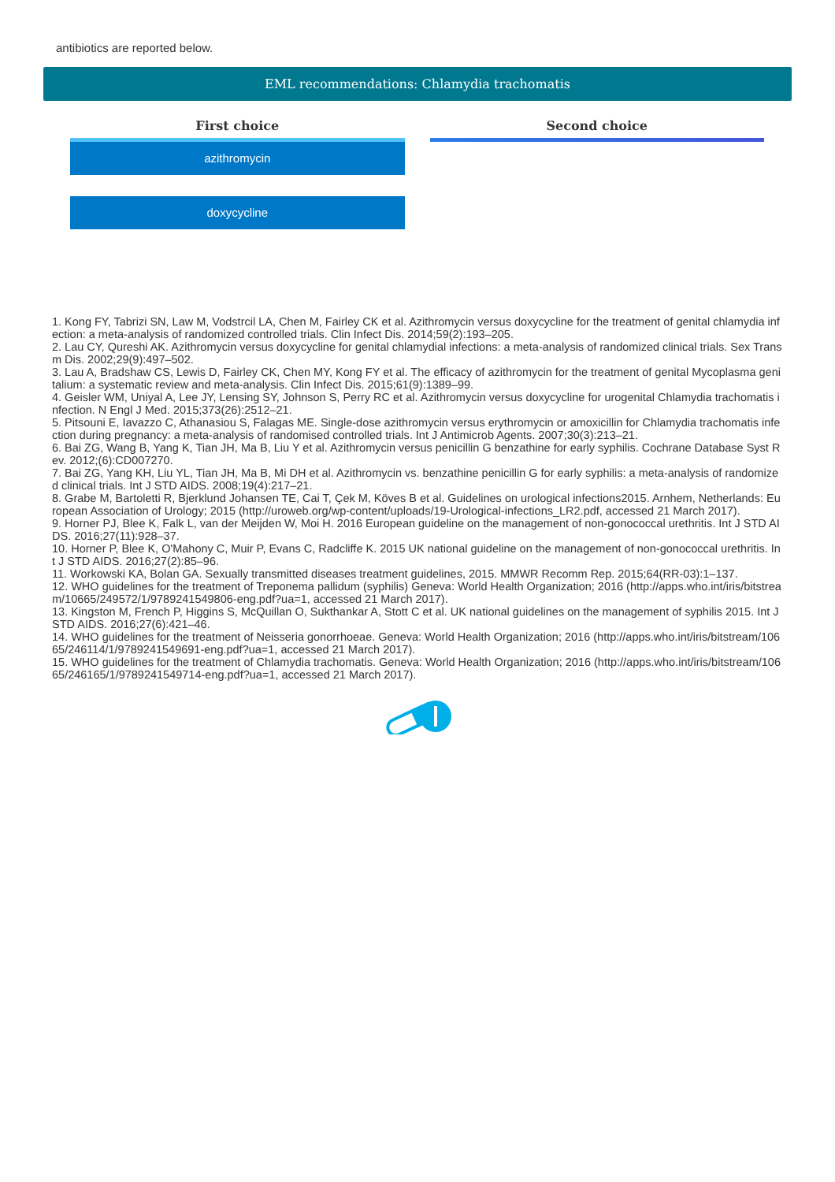antibiotics are reported below.
EML recommendations: Chlamydia trachomatis
First choice
azithromycin
doxycycline
Second choice
1. Kong FY, Tabrizi SN, Law M, Vodstrcil LA, Chen M, Fairley CK et al. Azithromycin versus doxycycline for the treatment of genital chlamydia infection: a meta-analysis of randomized controlled trials. Clin Infect Dis. 2014;59(2):193–205.
2. Lau CY, Qureshi AK. Azithromycin versus doxycycline for genital chlamydial infections: a meta-analysis of randomized clinical trials. Sex Transm Dis. 2002;29(9):497–502.
3. Lau A, Bradshaw CS, Lewis D, Fairley CK, Chen MY, Kong FY et al. The efficacy of azithromycin for the treatment of genital Mycoplasma genitalium: a systematic review and meta-analysis. Clin Infect Dis. 2015;61(9):1389–99.
4. Geisler WM, Uniyal A, Lee JY, Lensing SY, Johnson S, Perry RC et al. Azithromycin versus doxycycline for urogenital Chlamydia trachomatis infection. N Engl J Med. 2015;373(26):2512–21.
5. Pitsouni E, Iavazzo C, Athanasiou S, Falagas ME. Single-dose azithromycin versus erythromycin or amoxicillin for Chlamydia trachomatis infection during pregnancy: a meta-analysis of randomised controlled trials. Int J Antimicrob Agents. 2007;30(3):213–21.
6. Bai ZG, Wang B, Yang K, Tian JH, Ma B, Liu Y et al. Azithromycin versus penicillin G benzathine for early syphilis. Cochrane Database Syst Rev. 2012;(6):CD007270.
7. Bai ZG, Yang KH, Liu YL, Tian JH, Ma B, Mi DH et al. Azithromycin vs. benzathine penicillin G for early syphilis: a meta-analysis of randomized clinical trials. Int J STD AIDS. 2008;19(4):217–21.
8. Grabe M, Bartoletti R, Bjerklund Johansen TE, Cai T, Çek M, Köves B et al. Guidelines on urological infections2015. Arnhem, Netherlands: European Association of Urology; 2015 (http://uroweb.org/wp-content/uploads/19-Urological-infections_LR2.pdf, accessed 21 March 2017).
9. Horner PJ, Blee K, Falk L, van der Meijden W, Moi H. 2016 European guideline on the management of non-gonococcal urethritis. Int J STD AIDS. 2016;27(11):928–37.
10. Horner P, Blee K, O'Mahony C, Muir P, Evans C, Radcliffe K. 2015 UK national guideline on the management of non-gonococcal urethritis. Int J STD AIDS. 2016;27(2):85–96.
11. Workowski KA, Bolan GA. Sexually transmitted diseases treatment guidelines, 2015. MMWR Recomm Rep. 2015;64(RR-03):1–137.
12. WHO guidelines for the treatment of Treponema pallidum (syphilis) Geneva: World Health Organization; 2016 (http://apps.who.int/iris/bitstream/10665/249572/1/9789241549806-eng.pdf?ua=1, accessed 21 March 2017).
13. Kingston M, French P, Higgins S, McQuillan O, Sukthankar A, Stott C et al. UK national guidelines on the management of syphilis 2015. Int J STD AIDS. 2016;27(6):421–46.
14. WHO guidelines for the treatment of Neisseria gonorrhoeae. Geneva: World Health Organization; 2016 (http://apps.who.int/iris/bitstream/10665/246114/1/9789241549691-eng.pdf?ua=1, accessed 21 March 2017).
15. WHO guidelines for the treatment of Chlamydia trachomatis. Geneva: World Health Organization; 2016 (http://apps.who.int/iris/bitstream/10665/246165/1/9789241549714-eng.pdf?ua=1, accessed 21 March 2017).